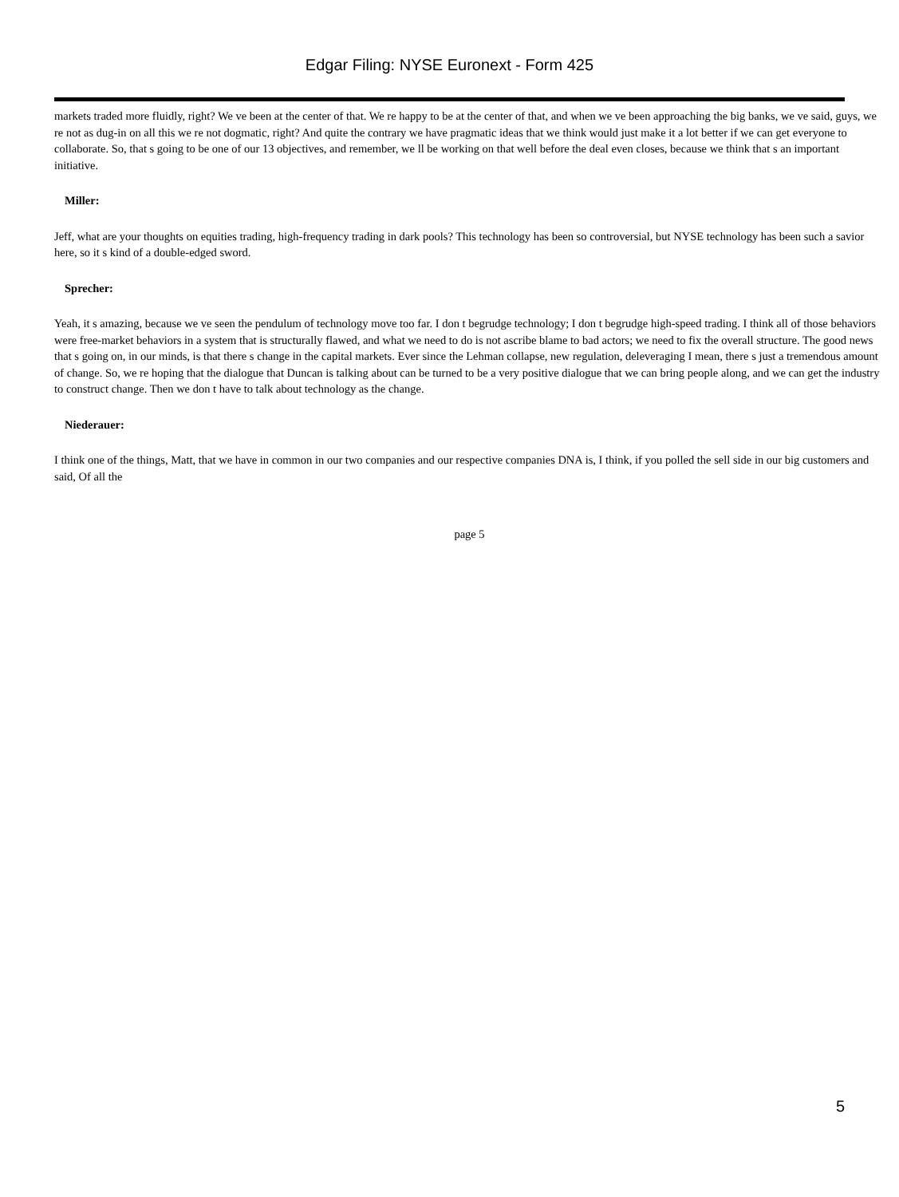Edgar Filing: NYSE Euronext - Form 425
markets traded more fluidly, right? We ve been at the center of that. We re happy to be at the center of that, and when we ve been approaching the big banks, we ve said, guys, we re not as dug-in on all this we re not dogmatic, right? And quite the contrary we have pragmatic ideas that we think would just make it a lot better if we can get everyone to collaborate. So, that s going to be one of our 13 objectives, and remember, we ll be working on that well before the deal even closes, because we think that s an important initiative.
Miller:
Jeff, what are your thoughts on equities trading, high-frequency trading in dark pools? This technology has been so controversial, but NYSE technology has been such a savior here, so it s kind of a double-edged sword.
Sprecher:
Yeah, it s amazing, because we ve seen the pendulum of technology move too far. I don t begrudge technology; I don t begrudge high-speed trading. I think all of those behaviors were free-market behaviors in a system that is structurally flawed, and what we need to do is not ascribe blame to bad actors; we need to fix the overall structure. The good news that s going on, in our minds, is that there s change in the capital markets. Ever since the Lehman collapse, new regulation, deleveraging I mean, there s just a tremendous amount of change. So, we re hoping that the dialogue that Duncan is talking about can be turned to be a very positive dialogue that we can bring people along, and we can get the industry to construct change. Then we don t have to talk about technology as the change.
Niederauer:
I think one of the things, Matt, that we have in common in our two companies and our respective companies DNA is, I think, if you polled the sell side in our big customers and said, Of all the
page 5
5